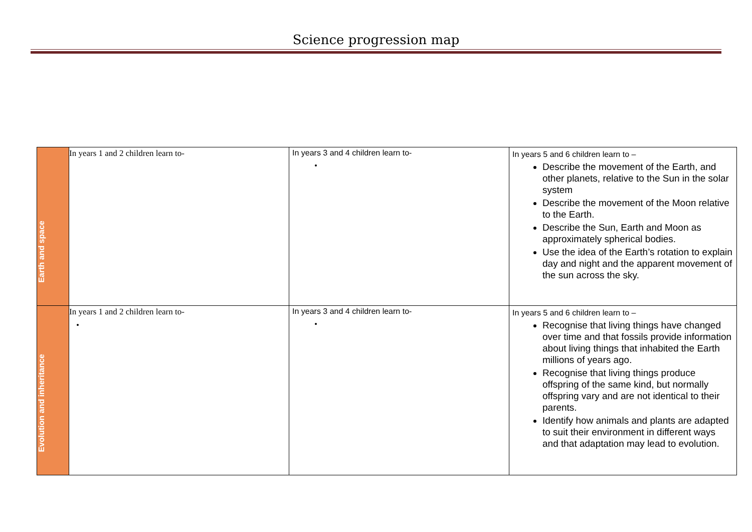Science progression map
| Earth and space | In years 1 and 2 children learn to- | In years 3 and 4 children learn to- | In years 5 and 6 children learn to – Describe the movement of the Earth, and other planets, relative to the Sun in the solar system Describe the movement of the Moon relative to the Earth. Describe the Sun, Earth and Moon as approximately spherical bodies. Use the idea of the Earth’s rotation to explain day and night and the apparent movement of the sun across the sky. |
| Evolution and inheritance | In years 1 and 2 children learn to- | In years 3 and 4 children learn to- | In years 5 and 6 children learn to – Recognise that living things have changed over time and that fossils provide information about living things that inhabited the Earth millions of years ago. Recognise that living things produce offspring of the same kind, but normally offspring vary and are not identical to their parents. Identify how animals and plants are adapted to suit their environment in different ways and that adaptation may lead to evolution. |